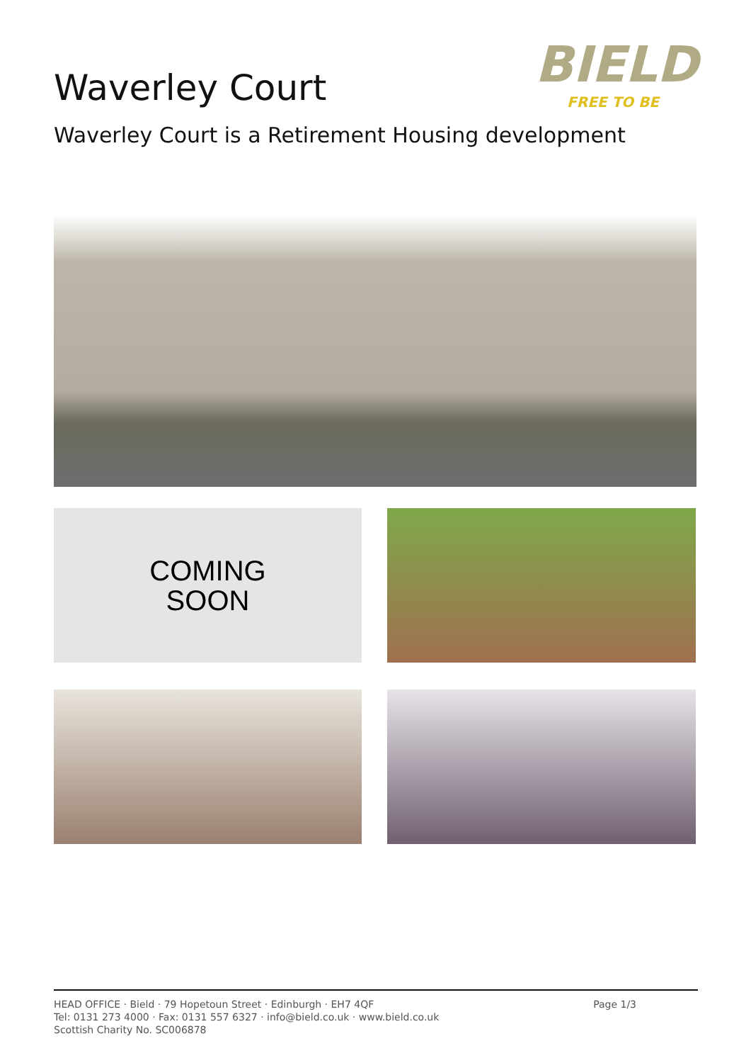Waverley Court
Waverley Court is a Retirement Housing development
BIELD
FREE TO BE
COMING
SOON
HEAD OFFICE · Bield · 79 Hopetoun Street · Edinburgh · EH7 4QF
Tel: 0131 273 4000 · Fax: 0131 557 6327 · info@bield.co.uk · www.bield.co.uk
Scottish Charity No. SC006878
Page 1/3